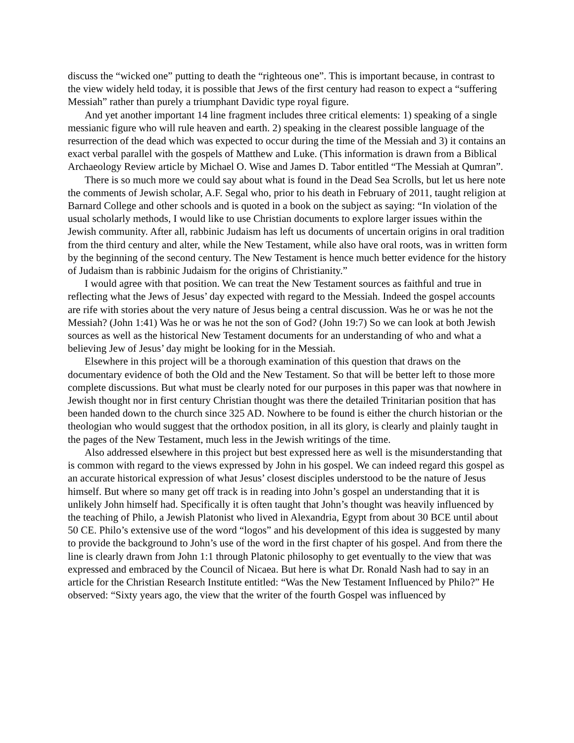discuss the “wicked one” putting to death the “righteous one”. This is important because, in contrast to the view widely held today, it is possible that Jews of the first century had reason to expect a “suffering Messiah” rather than purely a triumphant Davidic type royal figure.
And yet another important 14 line fragment includes three critical elements: 1) speaking of a single messianic figure who will rule heaven and earth. 2) speaking in the clearest possible language of the resurrection of the dead which was expected to occur during the time of the Messiah and 3) it contains an exact verbal parallel with the gospels of Matthew and Luke. (This information is drawn from a Biblical Archaeology Review article by Michael O. Wise and James D. Tabor entitled “The Messiah at Qumran”.
There is so much more we could say about what is found in the Dead Sea Scrolls, but let us here note the comments of Jewish scholar, A.F. Segal who, prior to his death in February of 2011, taught religion at Barnard College and other schools and is quoted in a book on the subject as saying: “In violation of the usual scholarly methods, I would like to use Christian documents to explore larger issues within the Jewish community. After all, rabbinic Judaism has left us documents of uncertain origins in oral tradition from the third century and alter, while the New Testament, while also have oral roots, was in written form by the beginning of the second century. The New Testament is hence much better evidence for the history of Judaism than is rabbinic Judaism for the origins of Christianity.”
I would agree with that position. We can treat the New Testament sources as faithful and true in reflecting what the Jews of Jesus’ day expected with regard to the Messiah. Indeed the gospel accounts are rife with stories about the very nature of Jesus being a central discussion. Was he or was he not the Messiah? (John 1:41) Was he or was he not the son of God? (John 19:7) So we can look at both Jewish sources as well as the historical New Testament documents for an understanding of who and what a believing Jew of Jesus’ day might be looking for in the Messiah.
Elsewhere in this project will be a thorough examination of this question that draws on the documentary evidence of both the Old and the New Testament. So that will be better left to those more complete discussions. But what must be clearly noted for our purposes in this paper was that nowhere in Jewish thought nor in first century Christian thought was there the detailed Trinitarian position that has been handed down to the church since 325 AD. Nowhere to be found is either the church historian or the theologian who would suggest that the orthodox position, in all its glory, is clearly and plainly taught in the pages of the New Testament, much less in the Jewish writings of the time.
Also addressed elsewhere in this project but best expressed here as well is the misunderstanding that is common with regard to the views expressed by John in his gospel. We can indeed regard this gospel as an accurate historical expression of what Jesus’ closest disciples understood to be the nature of Jesus himself. But where so many get off track is in reading into John’s gospel an understanding that it is unlikely John himself had. Specifically it is often taught that John’s thought was heavily influenced by the teaching of Philo, a Jewish Platonist who lived in Alexandria, Egypt from about 30 BCE until about 50 CE. Philo’s extensive use of the word “logos” and his development of this idea is suggested by many to provide the background to John’s use of the word in the first chapter of his gospel. And from there the line is clearly drawn from John 1:1 through Platonic philosophy to get eventually to the view that was expressed and embraced by the Council of Nicaea. But here is what Dr. Ronald Nash had to say in an article for the Christian Research Institute entitled: “Was the New Testament Influenced by Philo?” He observed: “Sixty years ago, the view that the writer of the fourth Gospel was influenced by